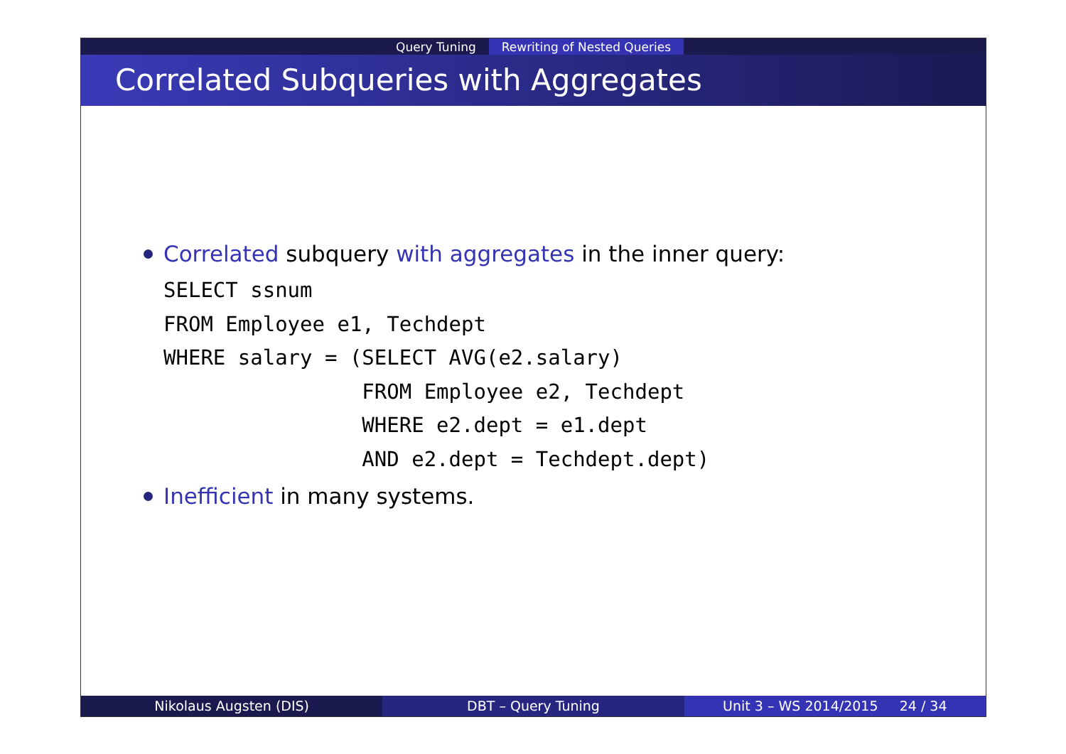Query Tuning Rewriting of Nested Queries
Correlated Subqueries with Aggregates
Correlated subquery with aggregates in the inner query:
SELECT ssnum
FROM Employee e1, Techdept
WHERE salary = (SELECT AVG(e2.salary)
                FROM Employee e2, Techdept
                WHERE e2.dept = e1.dept
                AND e2.dept = Techdept.dept)
Inefficient in many systems.
Nikolaus Augsten (DIS) DBT – Query Tuning Unit 3 – WS 2014/2015 24 / 34